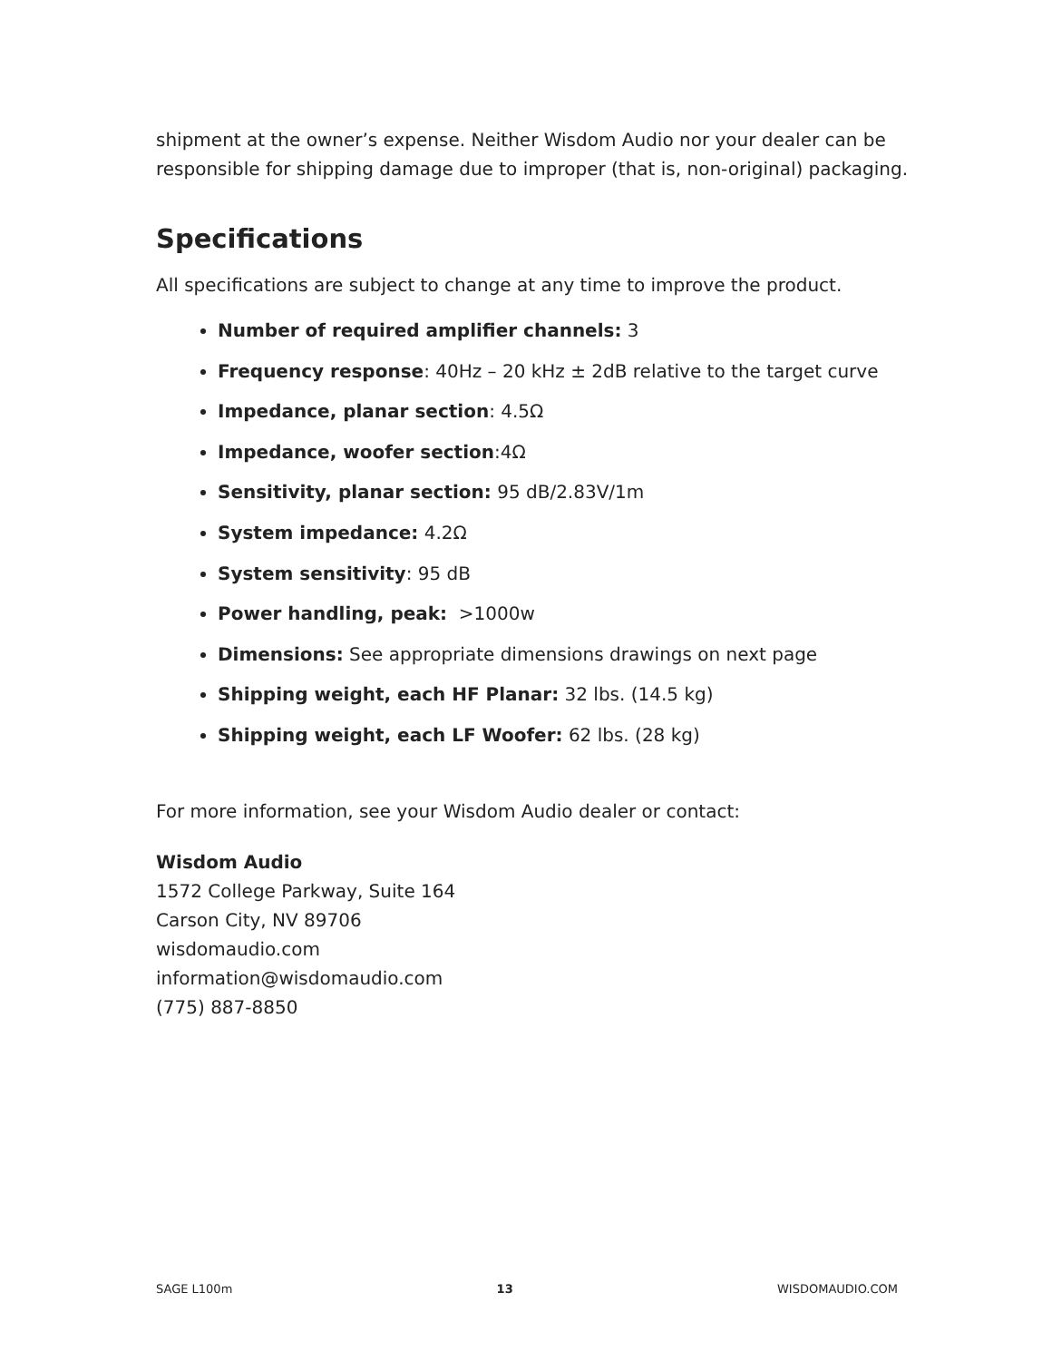shipment at the owner’s expense. Neither Wisdom Audio nor your dealer can be responsible for shipping damage due to improper (that is, non-original) packaging.
Specifications
All specifications are subject to change at any time to improve the product.
Number of required amplifier channels: 3
Frequency response: 40Hz – 20 kHz ± 2dB relative to the target curve
Impedance, planar section: 4.5Ω
Impedance, woofer section:4Ω
Sensitivity, planar section: 95 dB/2.83V/1m
System impedance: 4.2Ω
System sensitivity: 95 dB
Power handling, peak: >1000w
Dimensions: See appropriate dimensions drawings on next page
Shipping weight, each HF Planar: 32 lbs. (14.5 kg)
Shipping weight, each LF Woofer: 62 lbs. (28 kg)
For more information, see your Wisdom Audio dealer or contact:
Wisdom Audio
1572 College Parkway, Suite 164
Carson City, NV 89706
wisdomaudio.com
information@wisdomaudio.com
(775) 887-8850
SAGE L100m 13 WISDOMAUDIO.COM